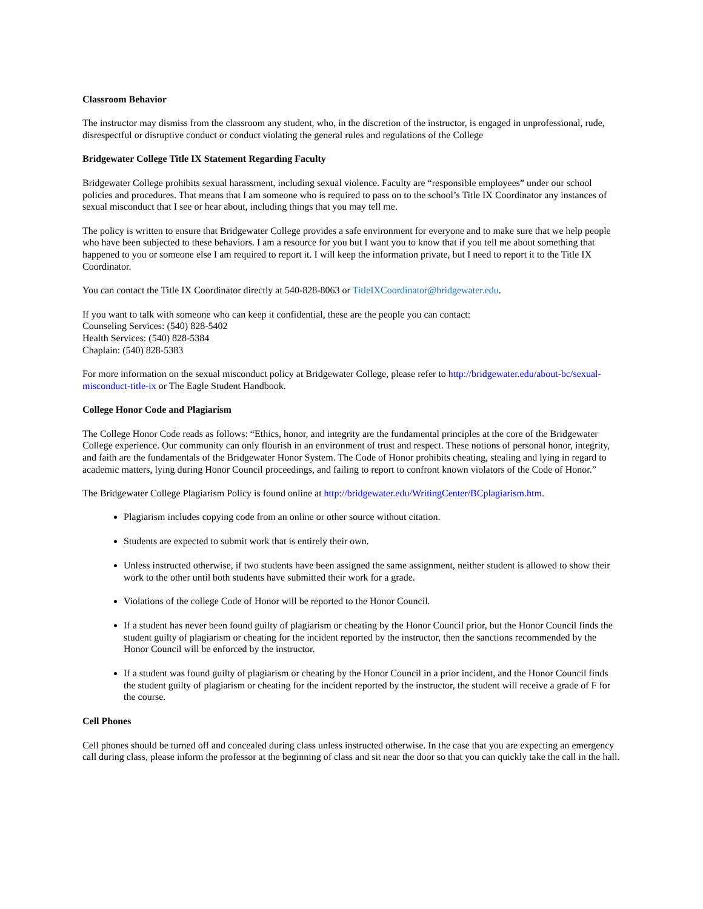Classroom Behavior
The instructor may dismiss from the classroom any student, who, in the discretion of the instructor, is engaged in unprofessional, rude, disrespectful or disruptive conduct or conduct violating the general rules and regulations of the College
Bridgewater College Title IX Statement Regarding Faculty
Bridgewater College prohibits sexual harassment, including sexual violence. Faculty are “responsible employees” under our school policies and procedures. That means that I am someone who is required to pass on to the school’s Title IX Coordinator any instances of sexual misconduct that I see or hear about, including things that you may tell me.
The policy is written to ensure that Bridgewater College provides a safe environment for everyone and to make sure that we help people who have been subjected to these behaviors. I am a resource for you but I want you to know that if you tell me about something that happened to you or someone else I am required to report it. I will keep the information private, but I need to report it to the Title IX Coordinator.
You can contact the Title IX Coordinator directly at 540-828-8063 or TitleIXCoordinator@bridgewater.edu.
If you want to talk with someone who can keep it confidential, these are the people you can contact:
Counseling Services: (540) 828-5402
Health Services: (540) 828-5384
Chaplain: (540) 828-5383
For more information on the sexual misconduct policy at Bridgewater College, please refer to http://bridgewater.edu/about-bc/sexual-misconduct-title-ix or The Eagle Student Handbook.
College Honor Code and Plagiarism
The College Honor Code reads as follows: “Ethics, honor, and integrity are the fundamental principles at the core of the Bridgewater College experience. Our community can only flourish in an environment of trust and respect. These notions of personal honor, integrity, and faith are the fundamentals of the Bridgewater Honor System. The Code of Honor prohibits cheating, stealing and lying in regard to academic matters, lying during Honor Council proceedings, and failing to report to confront known violators of the Code of Honor.”
The Bridgewater College Plagiarism Policy is found online at http://bridgewater.edu/WritingCenter/BCplagiarism.htm.
Plagiarism includes copying code from an online or other source without citation.
Students are expected to submit work that is entirely their own.
Unless instructed otherwise, if two students have been assigned the same assignment, neither student is allowed to show their work to the other until both students have submitted their work for a grade.
Violations of the college Code of Honor will be reported to the Honor Council.
If a student has never been found guilty of plagiarism or cheating by the Honor Council prior, but the Honor Council finds the student guilty of plagiarism or cheating for the incident reported by the instructor, then the sanctions recommended by the Honor Council will be enforced by the instructor.
If a student was found guilty of plagiarism or cheating by the Honor Council in a prior incident, and the Honor Council finds the student guilty of plagiarism or cheating for the incident reported by the instructor, the student will receive a grade of F for the course.
Cell Phones
Cell phones should be turned off and concealed during class unless instructed otherwise. In the case that you are expecting an emergency call during class, please inform the professor at the beginning of class and sit near the door so that you can quickly take the call in the hall.